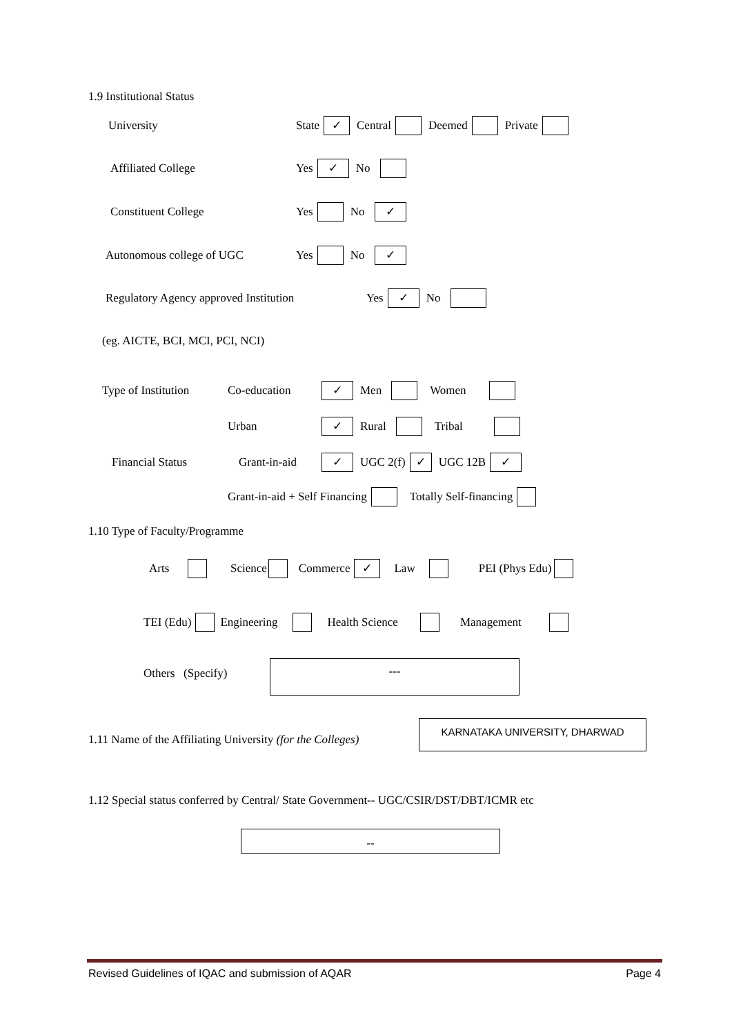1.9 Institutional Status
University State ✓ Central Deemed Private
Affiliated College Yes ✓ No
Constituent College Yes No ✓
Autonomous college of UGC Yes No ✓
Regulatory Agency approved Institution Yes ✓ No
(eg. AICTE, BCI, MCI, PCI, NCI)
Type of Institution Co-education ✓ Men Women
Urban ✓ Rural Tribal
Financial Status Grant-in-aid ✓ UGC 2(f) ✓ UGC 12B ✓
Grant-in-aid + Self Financing Totally Self-financing
1.10 Type of Faculty/Programme
Arts Science Commerce ✓ Law PEI (Phys Edu)
TEI (Edu) Engineering Health Science Management
Others (Specify)
---
1.11 Name of the Affiliating University (for the Colleges)
KARNATAKA UNIVERSITY, DHARWAD
1.12 Special status conferred by Central/ State Government-- UGC/CSIR/DST/DBT/ICMR etc
--
Revised Guidelines of IQAC and submission of AQAR Page 4